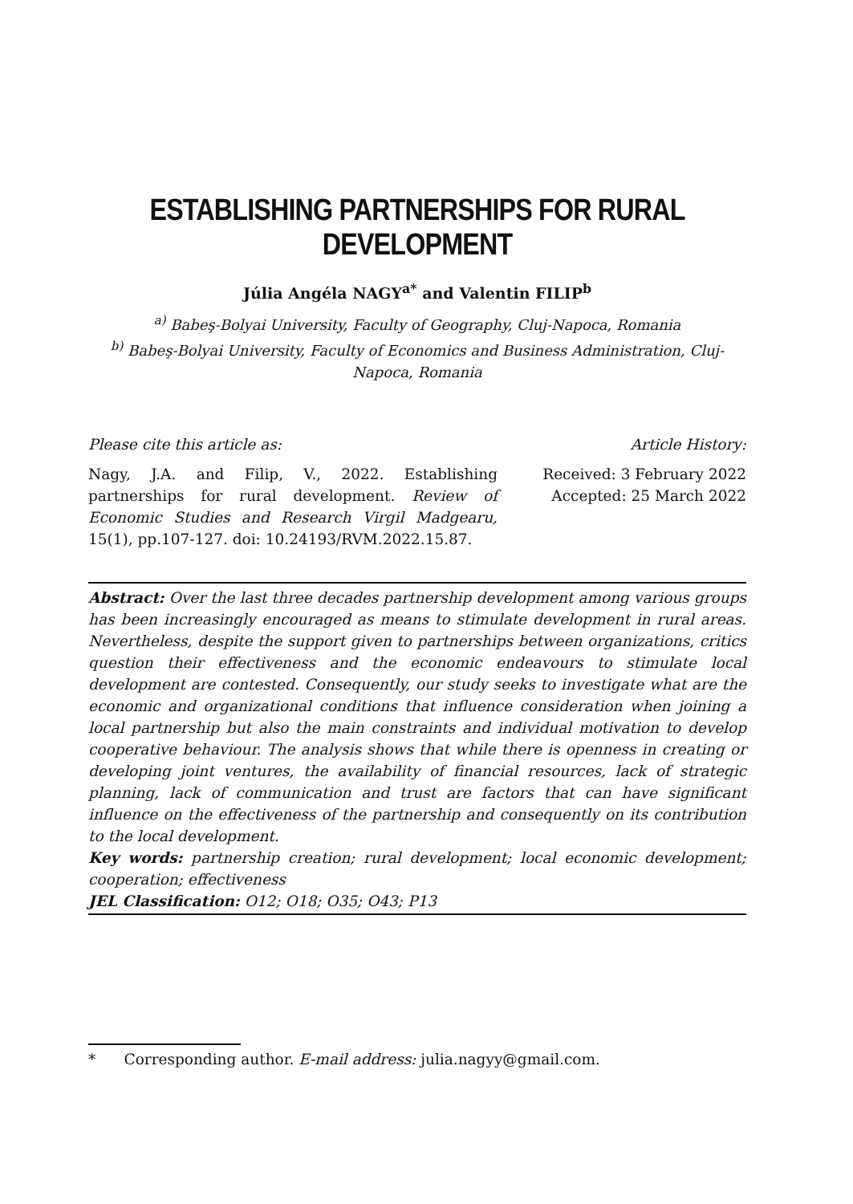ESTABLISHING PARTNERSHIPS FOR RURAL DEVELOPMENT
Júlia Angéla NAGY<sup>a*</sup> and Valentin FILIP<sup>b</sup>
<sup>a)</sup> Babeş-Bolyai University, Faculty of Geography, Cluj-Napoca, Romania
<sup>b)</sup> Babeş-Bolyai University, Faculty of Economics and Business Administration, Cluj-Napoca, Romania
Please cite this article as:
Nagy, J.A. and Filip, V., 2022. Establishing partnerships for rural development. Review of Economic Studies and Research Virgil Madgearu, 15(1), pp.107-127. doi: 10.24193/RVM.2022.15.87.
Article History:
Received: 3 February 2022
Accepted: 25 March 2022
Abstract: Over the last three decades partnership development among various groups has been increasingly encouraged as means to stimulate development in rural areas. Nevertheless, despite the support given to partnerships between organizations, critics question their effectiveness and the economic endeavours to stimulate local development are contested. Consequently, our study seeks to investigate what are the economic and organizational conditions that influence consideration when joining a local partnership but also the main constraints and individual motivation to develop cooperative behaviour. The analysis shows that while there is openness in creating or developing joint ventures, the availability of financial resources, lack of strategic planning, lack of communication and trust are factors that can have significant influence on the effectiveness of the partnership and consequently on its contribution to the local development.
Key words: partnership creation; rural development; local economic development; cooperation; effectiveness
JEL Classification: O12; O18; O35; O43; P13
* Corresponding author. E-mail address: julia.nagyy@gmail.com.